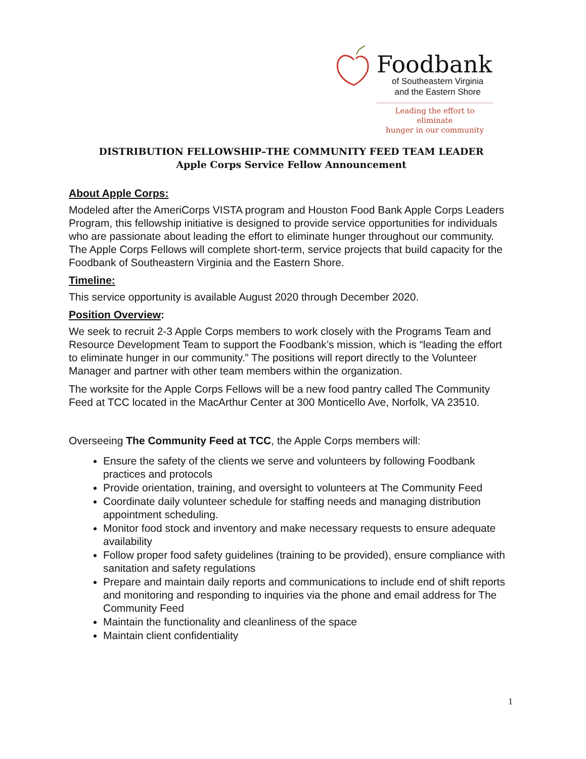Foodbank
of Southeastern Virginia
and the Eastern Shore
Leading the effort to eliminate
hunger in our community
DISTRIBUTION FELLOWSHIP–THE COMMUNITY FEED TEAM LEADER
Apple Corps Service Fellow Announcement
About Apple Corps:
Modeled after the AmeriCorps VISTA program and Houston Food Bank Apple Corps Leaders Program, this fellowship initiative is designed to provide service opportunities for individuals who are passionate about leading the effort to eliminate hunger throughout our community. The Apple Corps Fellows will complete short-term, service projects that build capacity for the Foodbank of Southeastern Virginia and the Eastern Shore.
Timeline:
This service opportunity is available August 2020 through December 2020.
Position Overview:
We seek to recruit 2-3 Apple Corps members to work closely with the Programs Team and Resource Development Team to support the Foodbank’s mission, which is “leading the effort to eliminate hunger in our community.” The positions will report directly to the Volunteer Manager and partner with other team members within the organization.
The worksite for the Apple Corps Fellows will be a new food pantry called The Community Feed at TCC located in the MacArthur Center at 300 Monticello Ave, Norfolk, VA 23510.
Overseeing The Community Feed at TCC, the Apple Corps members will:
Ensure the safety of the clients we serve and volunteers by following Foodbank practices and protocols
Provide orientation, training, and oversight to volunteers at The Community Feed
Coordinate daily volunteer schedule for staffing needs and managing distribution appointment scheduling.
Monitor food stock and inventory and make necessary requests to ensure adequate availability
Follow proper food safety guidelines (training to be provided), ensure compliance with sanitation and safety regulations
Prepare and maintain daily reports and communications to include end of shift reports and monitoring and responding to inquiries via the phone and email address for The Community Feed
Maintain the functionality and cleanliness of the space
Maintain client confidentiality
1